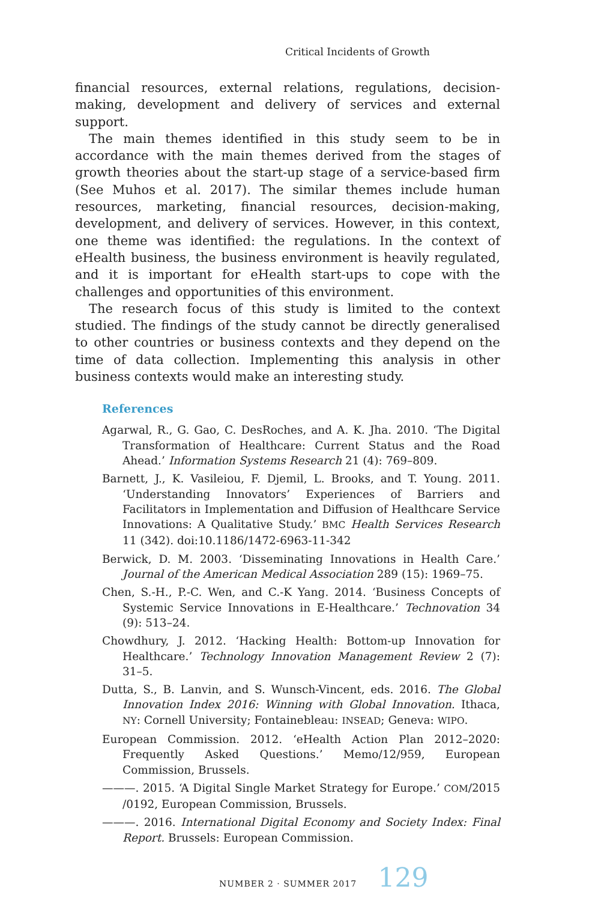Critical Incidents of Growth
financial resources, external relations, regulations, decision-making, development and delivery of services and external support.
The main themes identified in this study seem to be in accordance with the main themes derived from the stages of growth theories about the start-up stage of a service-based firm (See Muhos et al. 2017). The similar themes include human resources, marketing, financial resources, decision-making, development, and delivery of services. However, in this context, one theme was identified: the regulations. In the context of eHealth business, the business environment is heavily regulated, and it is important for eHealth start-ups to cope with the challenges and opportunities of this environment.
The research focus of this study is limited to the context studied. The findings of the study cannot be directly generalised to other countries or business contexts and they depend on the time of data collection. Implementing this analysis in other business contexts would make an interesting study.
References
Agarwal, R., G. Gao, C. DesRoches, and A. K. Jha. 2010. ‘The Digital Transformation of Healthcare: Current Status and the Road Ahead.’ Information Systems Research 21 (4): 769–809.
Barnett, J., K. Vasileiou, F. Djemil, L. Brooks, and T. Young. 2011. ‘Understanding Innovators’ Experiences of Barriers and Facilitators in Implementation and Diffusion of Healthcare Service Innovations: A Qualitative Study.’ BMC Health Services Research 11 (342). doi:10.1186/1472-6963-11-342
Berwick, D. M. 2003. ‘Disseminating Innovations in Health Care.’ Journal of the American Medical Association 289 (15): 1969–75.
Chen, S.-H., P.-C. Wen, and C.-K Yang. 2014. ‘Business Concepts of Systemic Service Innovations in E-Healthcare.’ Technovation 34 (9): 513–24.
Chowdhury, J. 2012. ‘Hacking Health: Bottom-up Innovation for Healthcare.’ Technology Innovation Management Review 2 (7): 31–5.
Dutta, S., B. Lanvin, and S. Wunsch-Vincent, eds. 2016. The Global Innovation Index 2016: Winning with Global Innovation. Ithaca, NY: Cornell University; Fontainebleau: INSEAD; Geneva: WIPO.
European Commission. 2012. ‘eHealth Action Plan 2012–2020: Frequently Asked Questions.’ Memo/12/959, European Commission, Brussels.
———. 2015. ‘A Digital Single Market Strategy for Europe.’ COM/2015 /0192, European Commission, Brussels.
———. 2016. International Digital Economy and Society Index: Final Report. Brussels: European Commission.
NUMBER 2 · SUMMER 2017 129